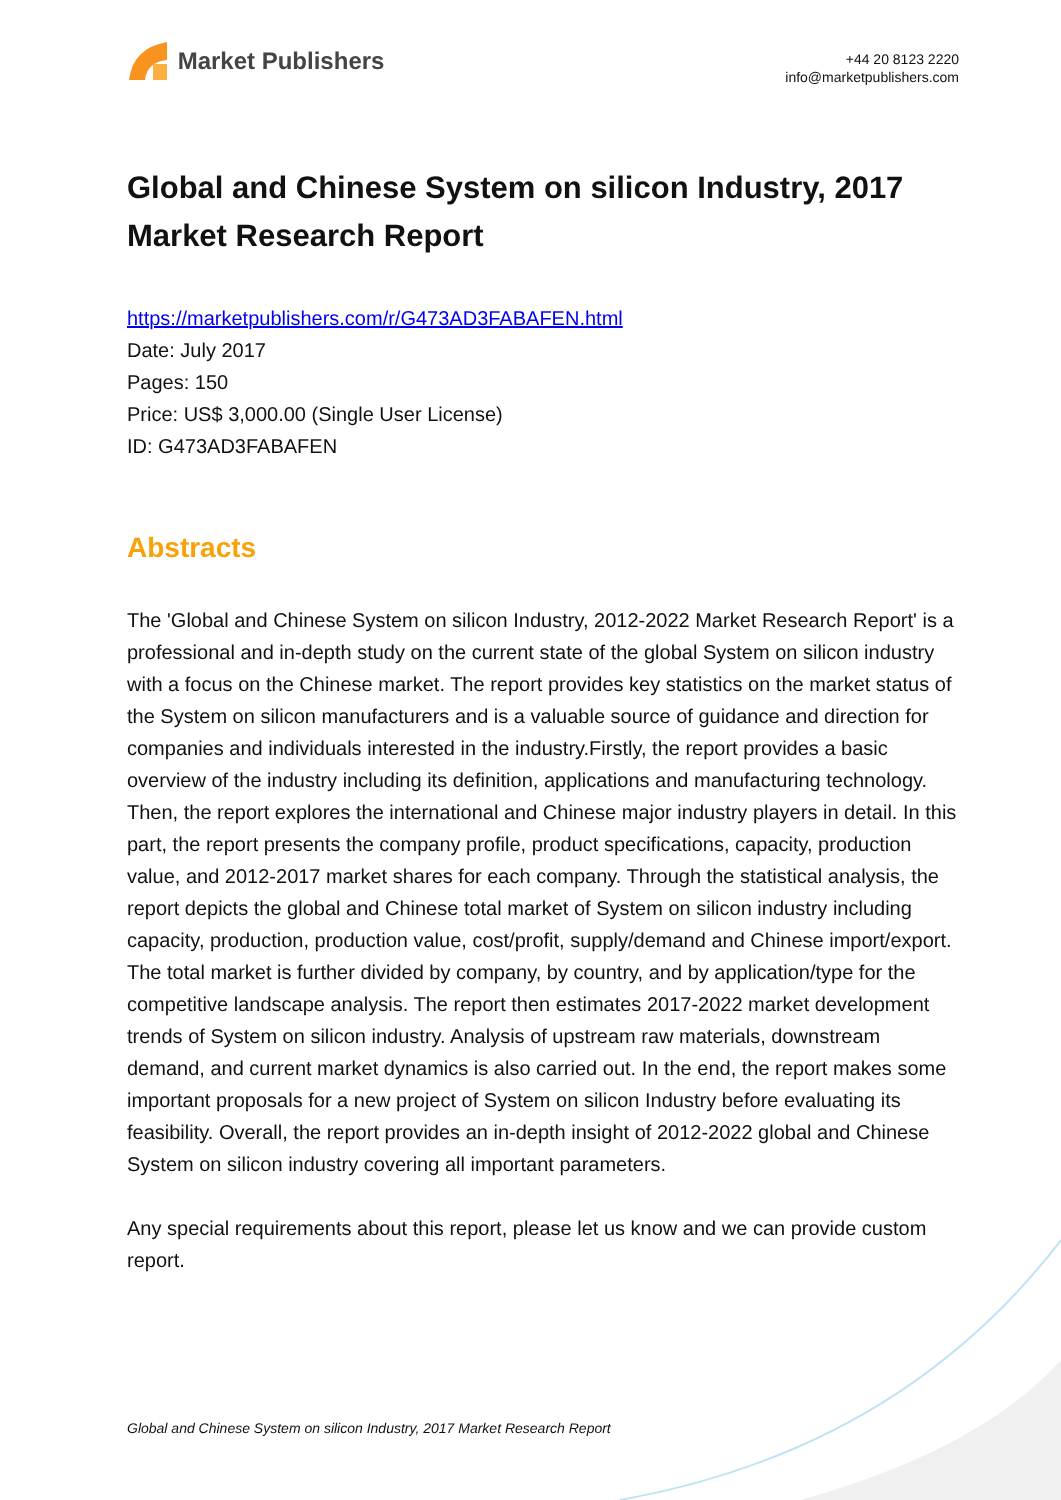Market Publishers
+44 20 8123 2220
info@marketpublishers.com
Global and Chinese System on silicon Industry, 2017 Market Research Report
https://marketpublishers.com/r/G473AD3FABAFEN.html
Date: July 2017
Pages: 150
Price: US$ 3,000.00 (Single User License)
ID: G473AD3FABAFEN
Abstracts
The 'Global and Chinese System on silicon Industry, 2012-2022 Market Research Report' is a professional and in-depth study on the current state of the global System on silicon industry with a focus on the Chinese market. The report provides key statistics on the market status of the System on silicon manufacturers and is a valuable source of guidance and direction for companies and individuals interested in the industry.Firstly, the report provides a basic overview of the industry including its definition, applications and manufacturing technology. Then, the report explores the international and Chinese major industry players in detail. In this part, the report presents the company profile, product specifications, capacity, production value, and 2012-2017 market shares for each company. Through the statistical analysis, the report depicts the global and Chinese total market of System on silicon industry including capacity, production, production value, cost/profit, supply/demand and Chinese import/export. The total market is further divided by company, by country, and by application/type for the competitive landscape analysis. The report then estimates 2017-2022 market development trends of System on silicon industry. Analysis of upstream raw materials, downstream demand, and current market dynamics is also carried out. In the end, the report makes some important proposals for a new project of System on silicon Industry before evaluating its feasibility. Overall, the report provides an in-depth insight of 2012-2022 global and Chinese System on silicon industry covering all important parameters.
Any special requirements about this report, please let us know and we can provide custom report.
Global and Chinese System on silicon Industry, 2017 Market Research Report